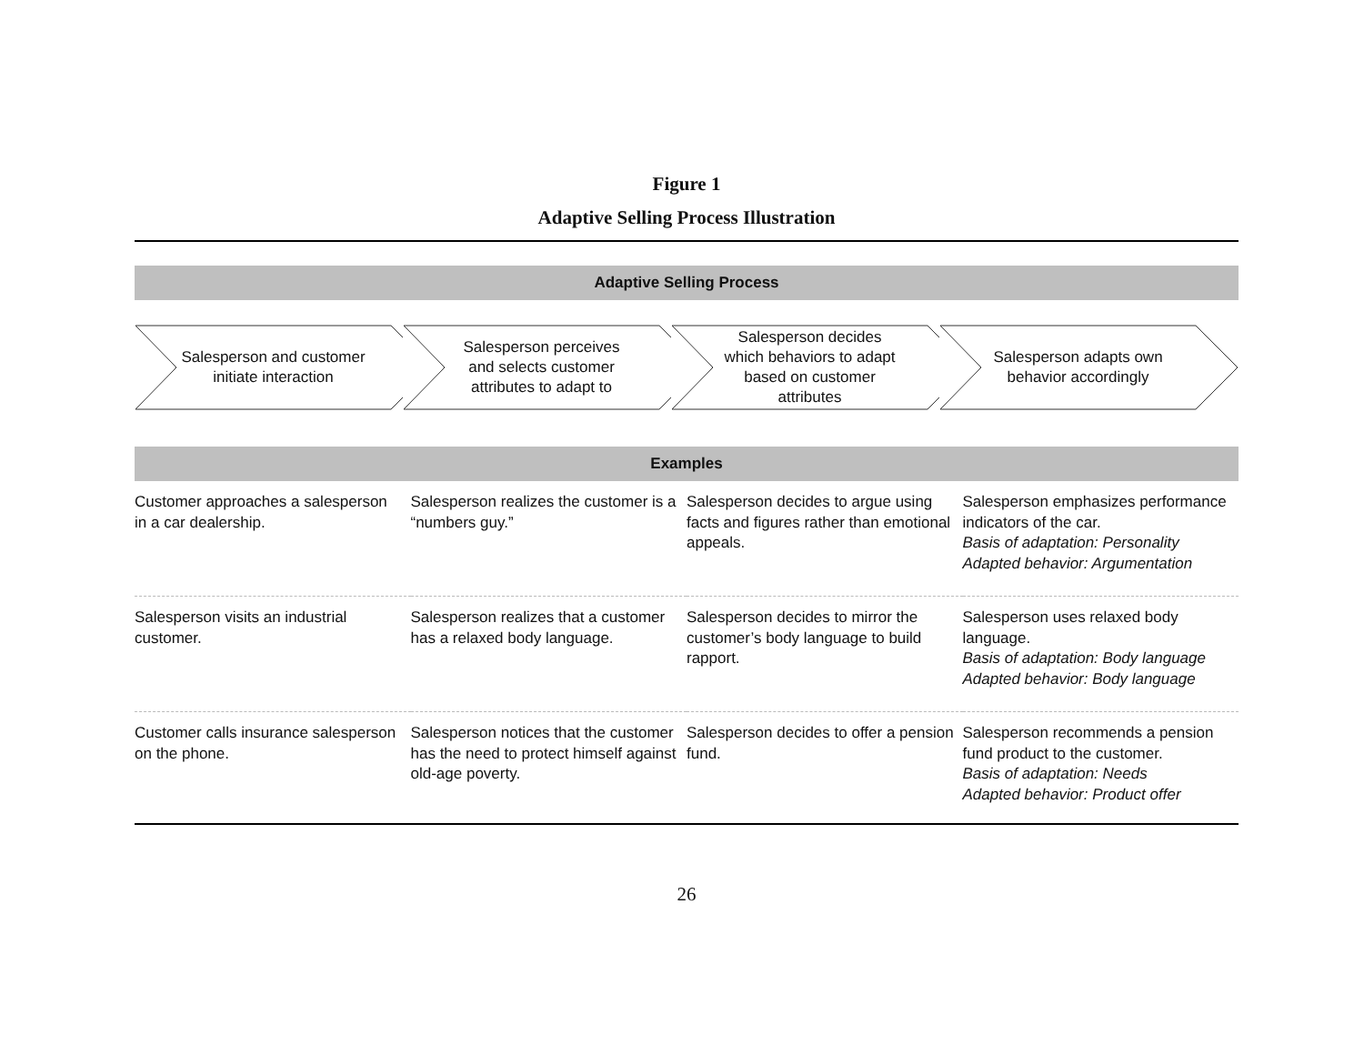Figure 1
Adaptive Selling Process Illustration
Adaptive Selling Process
Salesperson and customer initiate interaction
Salesperson perceives and selects customer attributes to adapt to
Salesperson decides which behaviors to adapt based on customer attributes
Salesperson adapts own behavior accordingly
Examples
| Customer approaches a salesperson in a car dealership. | Salesperson realizes the customer is a “numbers guy.” | Salesperson decides to argue using facts and figures rather than emotional appeals. | Salesperson emphasizes performance indicators of the car. Basis of adaptation: Personality Adapted behavior: Argumentation |
| Salesperson visits an industrial customer. | Salesperson realizes that a customer has a relaxed body language. | Salesperson decides to mirror the customer’s body language to build rapport. | Salesperson uses relaxed body language. Basis of adaptation: Body language Adapted behavior: Body language |
| Customer calls insurance salesperson on the phone. | Salesperson notices that the customer has the need to protect himself against old-age poverty. | Salesperson decides to offer a pension fund. | Salesperson recommends a pension fund product to the customer. Basis of adaptation: Needs Adapted behavior: Product offer |
26